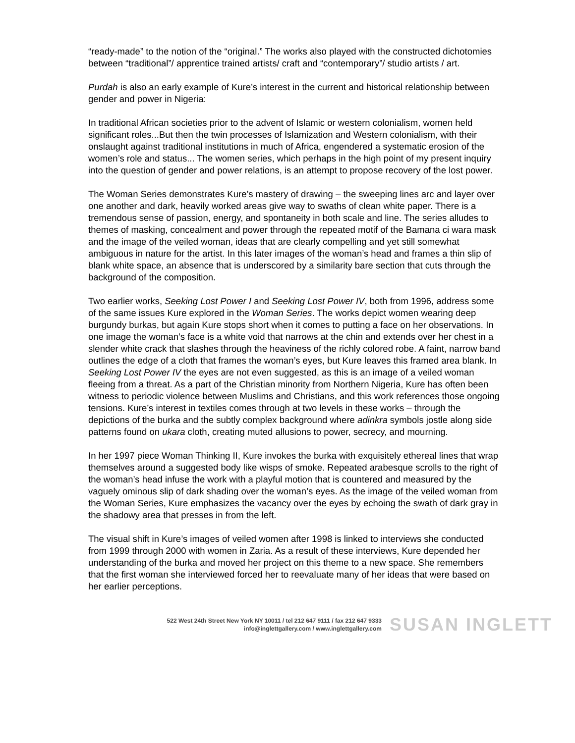“ready-made” to the notion of the “original.” The works also played with the constructed dichotomies between “traditional”/ apprentice trained artists/ craft and “contemporary”/ studio artists / art.
Purdah is also an early example of Kure’s interest in the current and historical relationship between gender and power in Nigeria:
In traditional African societies prior to the advent of Islamic or western colonialism, women held significant roles...But then the twin processes of Islamization and Western colonialism, with their onslaught against traditional institutions in much of Africa, engendered a systematic erosion of the women’s role and status... The women series, which perhaps in the high point of my present inquiry into the question of gender and power relations, is an attempt to propose recovery of the lost power.
The Woman Series demonstrates Kure’s mastery of drawing – the sweeping lines arc and layer over one another and dark, heavily worked areas give way to swaths of clean white paper. There is a tremendous sense of passion, energy, and spontaneity in both scale and line. The series alludes to themes of masking, concealment and power through the repeated motif of the Bamana ci wara mask and the image of the veiled woman, ideas that are clearly compelling and yet still somewhat ambiguous in nature for the artist. In this later images of the woman’s head and frames a thin slip of blank white space, an absence that is underscored by a similarity bare section that cuts through the background of the composition.
Two earlier works, Seeking Lost Power I and Seeking Lost Power IV, both from 1996, address some of the same issues Kure explored in the Woman Series. The works depict women wearing deep burgundy burkas, but again Kure stops short when it comes to putting a face on her observations. In one image the woman’s face is a white void that narrows at the chin and extends over her chest in a slender white crack that slashes through the heaviness of the richly colored robe. A faint, narrow band outlines the edge of a cloth that frames the woman’s eyes, but Kure leaves this framed area blank. In Seeking Lost Power IV the eyes are not even suggested, as this is an image of a veiled woman fleeing from a threat. As a part of the Christian minority from Northern Nigeria, Kure has often been witness to periodic violence between Muslims and Christians, and this work references those ongoing tensions. Kure’s interest in textiles comes through at two levels in these works – through the depictions of the burka and the subtly complex background where adinkra symbols jostle along side patterns found on ukara cloth, creating muted allusions to power, secrecy, and mourning.
In her 1997 piece Woman Thinking II, Kure invokes the burka with exquisitely ethereal lines that wrap themselves around a suggested body like wisps of smoke. Repeated arabesque scrolls to the right of the woman’s head infuse the work with a playful motion that is countered and measured by the vaguely ominous slip of dark shading over the woman’s eyes. As the image of the veiled woman from the Woman Series, Kure emphasizes the vacancy over the eyes by echoing the swath of dark gray in the shadowy area that presses in from the left.
The visual shift in Kure’s images of veiled women after 1998 is linked to interviews she conducted from 1999 through 2000 with women in Zaria. As a result of these interviews, Kure depended her understanding of the burka and moved her project on this theme to a new space. She remembers that the first woman she interviewed forced her to reevaluate many of her ideas that were based on her earlier perceptions.
522 West 24th Street New York NY 10011 / tel 212 647 9111 / fax 212 647 9333
info@inglettgallery.com / www.inglettgallery.com
SUSAN INGLETT